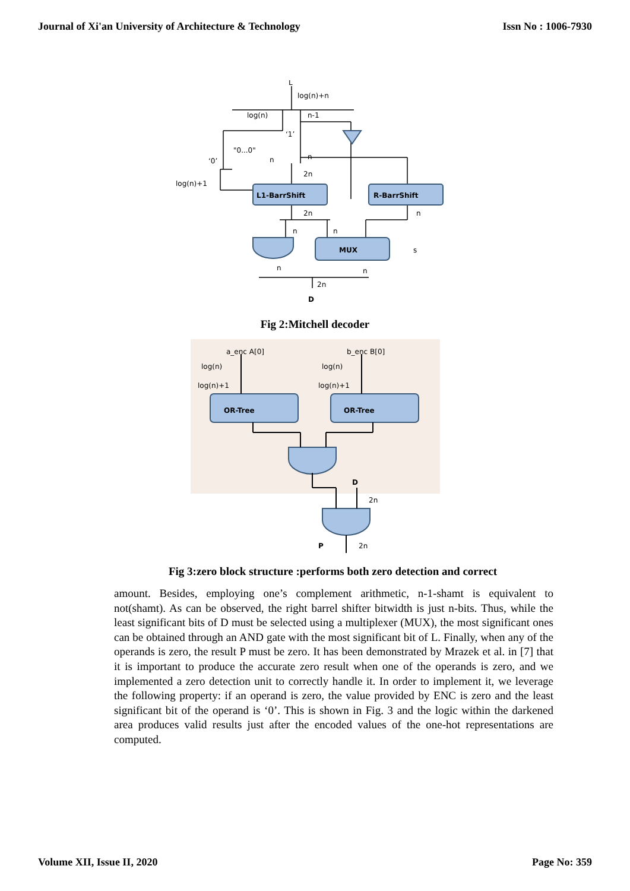Journal of Xi'an University of Architecture & Technology Issn No : 1006-7930
L
log(n)+n
log(n)
n-1
‘1’
"0...0"
‘0’
n
n
2n
log(n)+1
L1-BarrShift
R-BarrShift
2n
n
n
n
MUX
s
n
n
2n
D
Fig 2:Mitchell decoder
a_enc A[0]
b_enc B[0]
log(n)
log(n)
log(n)+1
log(n)+1
OR-Tree
OR-Tree
D
2n
P
2n
Fig 3:zero block structure :performs both zero detection and correct
amount. Besides, employing one’s complement arithmetic, n-1-shamt is equivalent to not(shamt). As can be observed, the right barrel shifter bitwidth is just n-bits. Thus, while the least significant bits of D must be selected using a multiplexer (MUX), the most significant ones can be obtained through an AND gate with the most significant bit of L. Finally, when any of the operands is zero, the result P must be zero. It has been demonstrated by Mrazek et al. in [7] that it is important to produce the accurate zero result when one of the operands is zero, and we implemented a zero detection unit to correctly handle it. In order to implement it, we leverage the following property: if an operand is zero, the value provided by ENC is zero and the least significant bit of the operand is ‘0’. This is shown in Fig. 3 and the logic within the darkened area produces valid results just after the encoded values of the one-hot representations are computed.
Volume XII, Issue II, 2020 Page No: 359